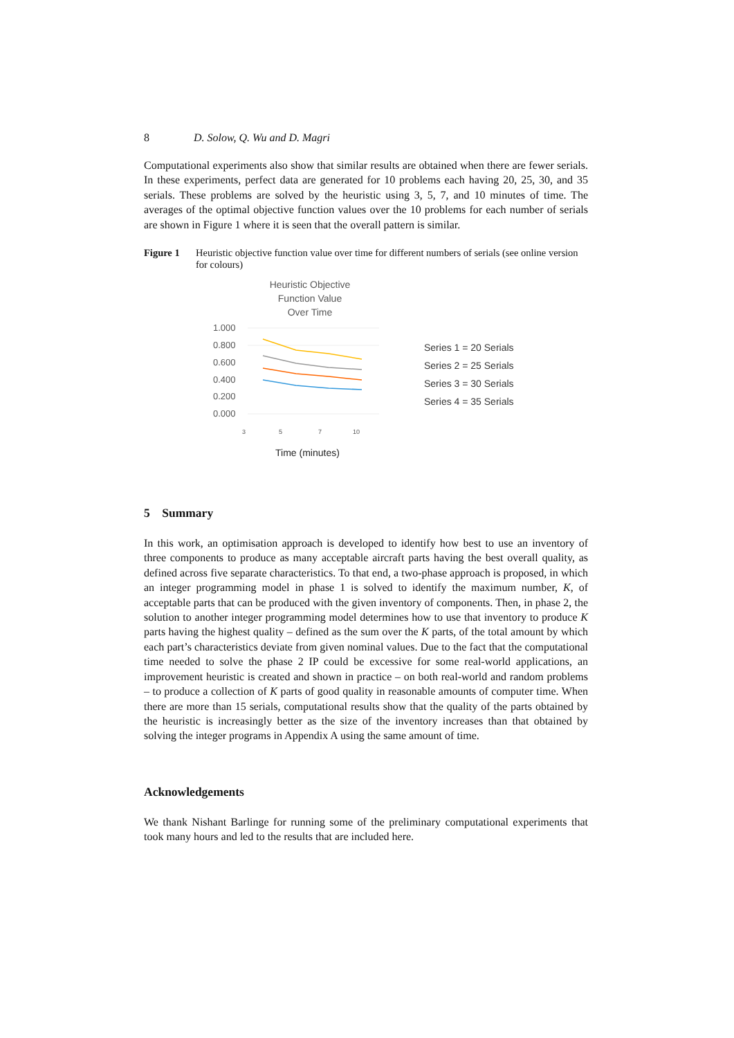8 D. Solow, Q. Wu and D. Magri
Computational experiments also show that similar results are obtained when there are fewer serials. In these experiments, perfect data are generated for 10 problems each having 20, 25, 30, and 35 serials. These problems are solved by the heuristic using 3, 5, 7, and 10 minutes of time. The averages of the optimal objective function values over the 10 problems for each number of serials are shown in Figure 1 where it is seen that the overall pattern is similar.
Figure 1 Heuristic objective function value over time for different numbers of serials (see online version for colours)
Heuristic Objective
Function Value
Over Time
1.000
0.800
0.600
0.400
0.200
0.000
3
5
7
10
Time (minutes)
Series 1 = 20 Serials
Series 2 = 25 Serials
Series 3 = 30 Serials
Series 4 = 35 Serials
5 Summary
In this work, an optimisation approach is developed to identify how best to use an inventory of three components to produce as many acceptable aircraft parts having the best overall quality, as defined across five separate characteristics. To that end, a two-phase approach is proposed, in which an integer programming model in phase 1 is solved to identify the maximum number, K, of acceptable parts that can be produced with the given inventory of components. Then, in phase 2, the solution to another integer programming model determines how to use that inventory to produce K parts having the highest quality – defined as the sum over the K parts, of the total amount by which each part’s characteristics deviate from given nominal values. Due to the fact that the computational time needed to solve the phase 2 IP could be excessive for some real-world applications, an improvement heuristic is created and shown in practice – on both real-world and random problems – to produce a collection of K parts of good quality in reasonable amounts of computer time. When there are more than 15 serials, computational results show that the quality of the parts obtained by the heuristic is increasingly better as the size of the inventory increases than that obtained by solving the integer programs in Appendix A using the same amount of time.
Acknowledgements
We thank Nishant Barlinge for running some of the preliminary computational experiments that took many hours and led to the results that are included here.